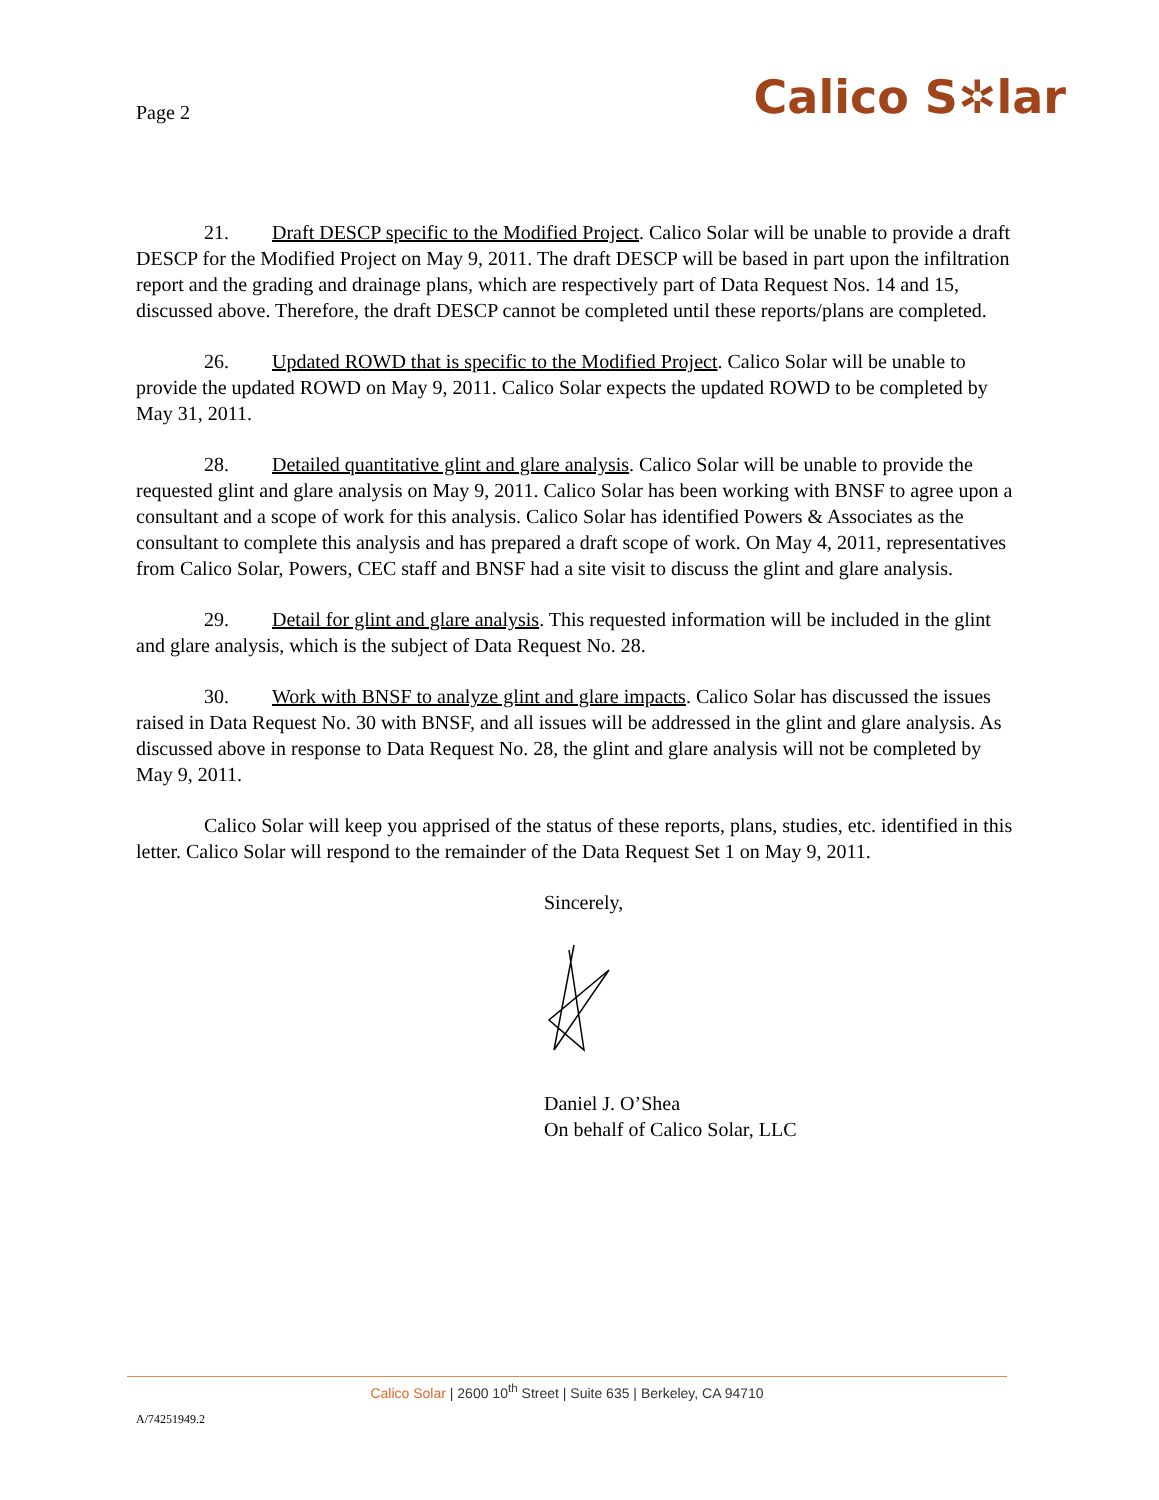Page 2
Calico S✲lar
21. Draft DESCP specific to the Modified Project. Calico Solar will be unable to provide a draft DESCP for the Modified Project on May 9, 2011. The draft DESCP will be based in part upon the infiltration report and the grading and drainage plans, which are respectively part of Data Request Nos. 14 and 15, discussed above. Therefore, the draft DESCP cannot be completed until these reports/plans are completed.
26. Updated ROWD that is specific to the Modified Project. Calico Solar will be unable to provide the updated ROWD on May 9, 2011. Calico Solar expects the updated ROWD to be completed by May 31, 2011.
28. Detailed quantitative glint and glare analysis. Calico Solar will be unable to provide the requested glint and glare analysis on May 9, 2011. Calico Solar has been working with BNSF to agree upon a consultant and a scope of work for this analysis. Calico Solar has identified Powers & Associates as the consultant to complete this analysis and has prepared a draft scope of work. On May 4, 2011, representatives from Calico Solar, Powers, CEC staff and BNSF had a site visit to discuss the glint and glare analysis.
29. Detail for glint and glare analysis. This requested information will be included in the glint and glare analysis, which is the subject of Data Request No. 28.
30. Work with BNSF to analyze glint and glare impacts. Calico Solar has discussed the issues raised in Data Request No. 30 with BNSF, and all issues will be addressed in the glint and glare analysis. As discussed above in response to Data Request No. 28, the glint and glare analysis will not be completed by May 9, 2011.
Calico Solar will keep you apprised of the status of these reports, plans, studies, etc. identified in this letter. Calico Solar will respond to the remainder of the Data Request Set 1 on May 9, 2011.
Sincerely,
Daniel J. O’Shea
On behalf of Calico Solar, LLC
Calico Solar | 2600 10<sup>th</sup> Street | Suite 635 | Berkeley, CA 94710
A/74251949.2